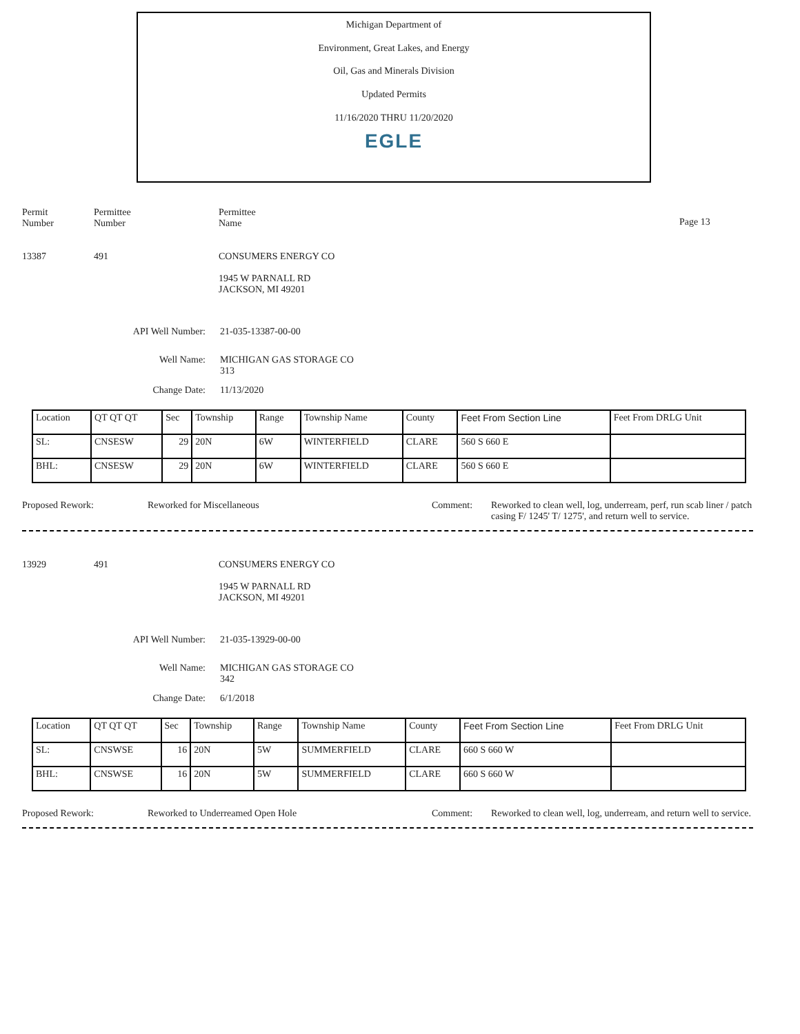Michigan Department of
Environment, Great Lakes, and Energy
Oil, Gas and Minerals Division
Updated Permits
11/16/2020 THRU 11/20/2020
EGLE
Permit
Number
Permittee
Number
Permittee
Name
Page 13
13387 491 CONSUMERS ENERGY CO
1945 W PARNALL RD
JACKSON, MI 49201
API Well Number: 21-035-13387-00-00
Well Name: MICHIGAN GAS STORAGE CO
313
Change Date: 11/13/2020
| Location | QT QT QT | Sec | Township | Range | Township Name | County | Feet From Section Line | Feet From DRLG Unit |
| SL: | CNSESW | 29 | 20N | 6W | WINTERFIELD | CLARE | 560 S 660 E | |
| BHL: | CNSESW | 29 | 20N | 6W | WINTERFIELD | CLARE | 560 S 660 E | |
Proposed Rework: Reworked for Miscellaneous Comment: Reworked to clean well, log, underream, perf, run scab liner / patch casing F/ 1245' T/ 1275', and return well to service.
13929 491 CONSUMERS ENERGY CO
1945 W PARNALL RD
JACKSON, MI 49201
API Well Number: 21-035-13929-00-00
Well Name: MICHIGAN GAS STORAGE CO
342
Change Date: 6/1/2018
| Location | QT QT QT | Sec | Township | Range | Township Name | County | Feet From Section Line | Feet From DRLG Unit |
| SL: | CNSWSE | 16 | 20N | 5W | SUMMERFIELD | CLARE | 660 S 660 W | |
| BHL: | CNSWSE | 16 | 20N | 5W | SUMMERFIELD | CLARE | 660 S 660 W | |
Proposed Rework: Reworked to Underreamed Open Hole Comment: Reworked to clean well, log, underream, and return well to service.